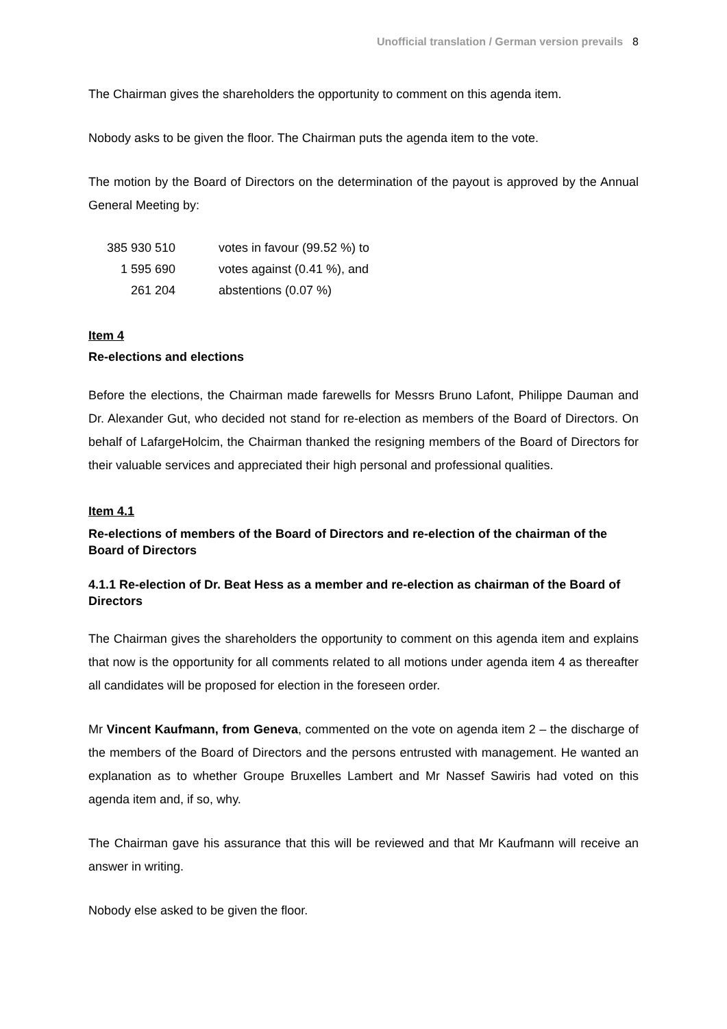Unofficial translation / German version prevails 8
The Chairman gives the shareholders the opportunity to comment on this agenda item.
Nobody asks to be given the floor. The Chairman puts the agenda item to the vote.
The motion by the Board of Directors on the determination of the payout is approved by the Annual General Meeting by:
| 385 930 510 | votes in favour (99.52 %) to |
| 1 595 690 | votes against (0.41 %), and |
| 261 204 | abstentions (0.07 %) |
Item 4
Re-elections and elections
Before the elections, the Chairman made farewells for Messrs Bruno Lafont, Philippe Dauman and Dr. Alexander Gut, who decided not stand for re-election as members of the Board of Directors. On behalf of LafargeHolcim, the Chairman thanked the resigning members of the Board of Directors for their valuable services and appreciated their high personal and professional qualities.
Item 4.1
Re-elections of members of the Board of Directors and re-election of the chairman of the Board of Directors
4.1.1 Re-election of Dr. Beat Hess as a member and re-election as chairman of the Board of Directors
The Chairman gives the shareholders the opportunity to comment on this agenda item and explains that now is the opportunity for all comments related to all motions under agenda item 4 as thereafter all candidates will be proposed for election in the foreseen order.
Mr Vincent Kaufmann, from Geneva, commented on the vote on agenda item 2 – the discharge of the members of the Board of Directors and the persons entrusted with management. He wanted an explanation as to whether Groupe Bruxelles Lambert and Mr Nassef Sawiris had voted on this agenda item and, if so, why.
The Chairman gave his assurance that this will be reviewed and that Mr Kaufmann will receive an answer in writing.
Nobody else asked to be given the floor.